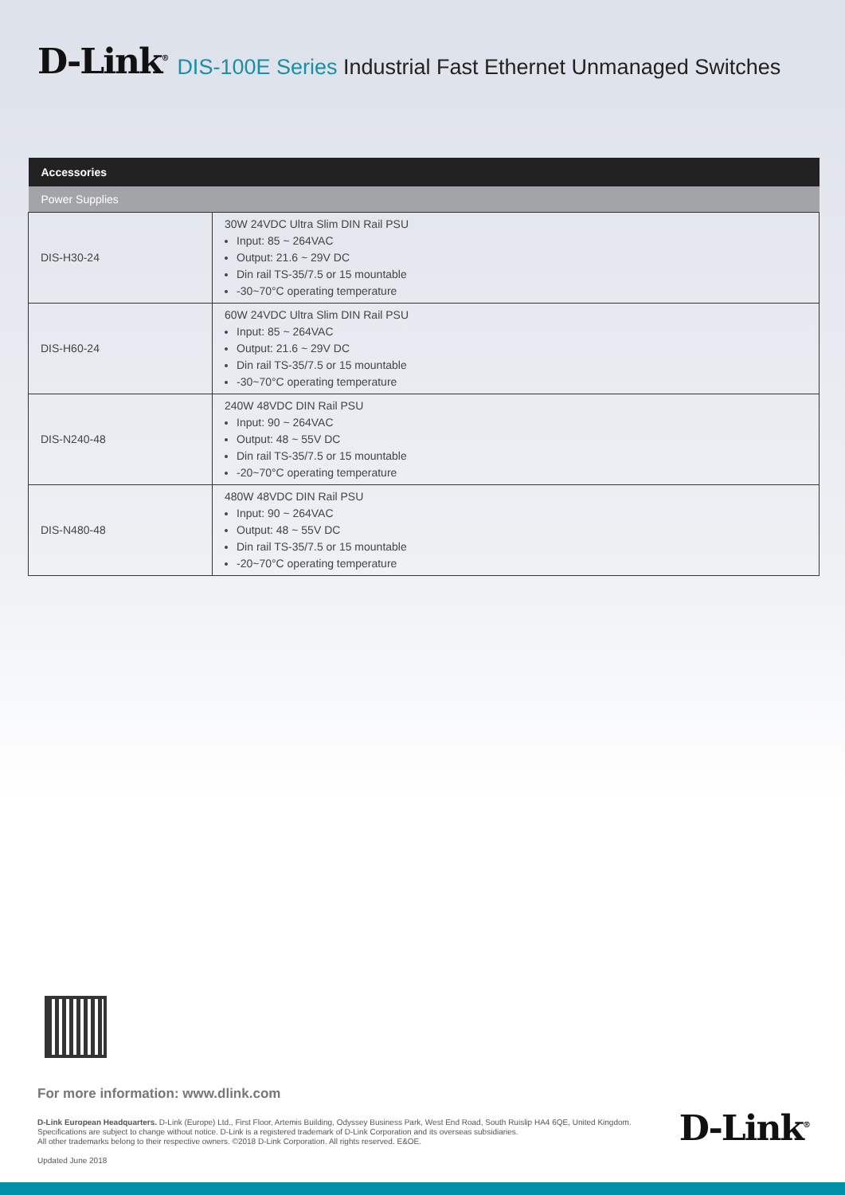D-Link<sup>®</sup>
DIS-100E Series Industrial Fast Ethernet Unmanaged Switches
| Accessories | |
| --- | --- |
| Power Supplies | |
| DIS-H30-24 | 30W 24VDC Ultra Slim DIN Rail PSU Input: 85 ~ 264VAC Output: 21.6 ~ 29V DC Din rail TS-35/7.5 or 15 mountable -30~70°C operating temperature |
| DIS-H60-24 | 60W 24VDC Ultra Slim DIN Rail PSU Input: 85 ~ 264VAC Output: 21.6 ~ 29V DC Din rail TS-35/7.5 or 15 mountable -30~70°C operating temperature |
| DIS-N240-48 | 240W 48VDC DIN Rail PSU Input: 90 ~ 264VAC Output: 48 ~ 55V DC Din rail TS-35/7.5 or 15 mountable -20~70°C operating temperature |
| DIS-N480-48 | 480W 48VDC DIN Rail PSU Input: 90 ~ 264VAC Output: 48 ~ 55V DC Din rail TS-35/7.5 or 15 mountable -20~70°C operating temperature |
For more information: www.dlink.com
D-Link European Headquarters. D-Link (Europe) Ltd., First Floor, Artemis Building, Odyssey Business Park, West End Road, South Ruislip HA4 6QE, United Kingdom.
Specifications are subject to change without notice. D-Link is a registered trademark of D-Link Corporation and its overseas subsidiaries.
All other trademarks belong to their respective owners. ©2018 D-Link Corporation. All rights reserved. E&OE.
Updated June 2018
D-Link<sup>®</sup>